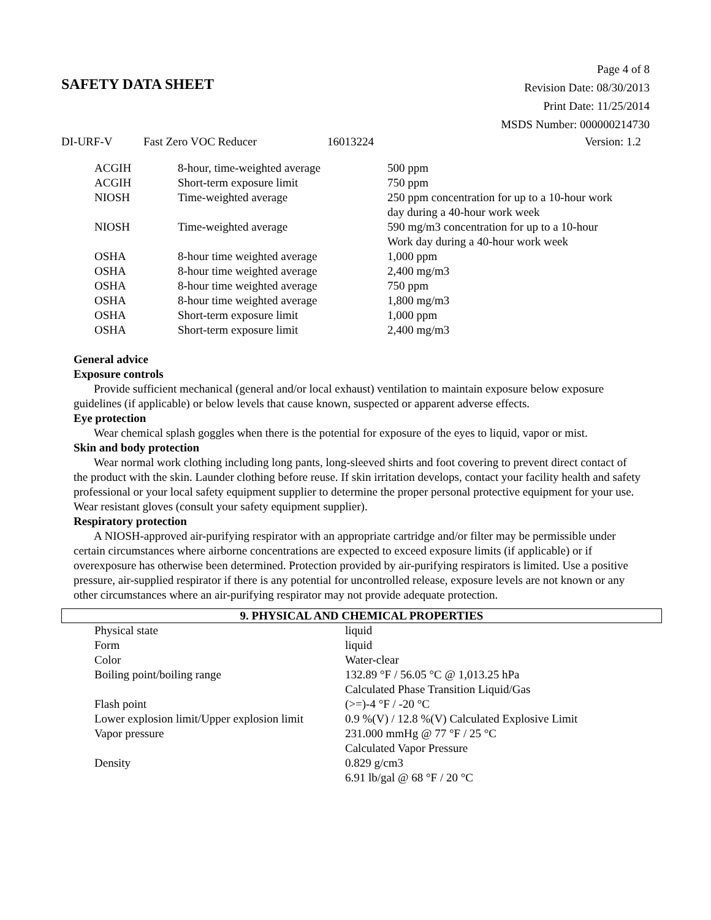SAFETY DATA SHEET
Page 4 of 8
Revision Date: 08/30/2013
Print Date: 11/25/2014
MSDS Number: 000000214730
DI-URF-V Fast Zero VOC Reducer 16013224 Version: 1.2
| ACGIH | 8-hour, time-weighted average | 500 ppm |
| ACGIH | Short-term exposure limit | 750 ppm |
| NIOSH | Time-weighted average | 250 ppm concentration for up to a 10-hour work day during a 40-hour work week |
| NIOSH | Time-weighted average | 590 mg/m3 concentration for up to a 10-hour Work day during a 40-hour work week |
| OSHA | 8-hour time weighted average | 1,000 ppm |
| OSHA | 8-hour time weighted average | 2,400 mg/m3 |
| OSHA | 8-hour time weighted average | 750 ppm |
| OSHA | 8-hour time weighted average | 1,800 mg/m3 |
| OSHA | Short-term exposure limit | 1,000 ppm |
| OSHA | Short-term exposure limit | 2,400 mg/m3 |
General advice
Exposure controls
Provide sufficient mechanical (general and/or local exhaust) ventilation to maintain exposure below exposure guidelines (if applicable) or below levels that cause known, suspected or apparent adverse effects.
Eye protection
Wear chemical splash goggles when there is the potential for exposure of the eyes to liquid, vapor or mist.
Skin and body protection
Wear normal work clothing including long pants, long-sleeved shirts and foot covering to prevent direct contact of the product with the skin. Launder clothing before reuse. If skin irritation develops, contact your facility health and safety professional or your local safety equipment supplier to determine the proper personal protective equipment for your use.
Wear resistant gloves (consult your safety equipment supplier).
Respiratory protection
A NIOSH-approved air-purifying respirator with an appropriate cartridge and/or filter may be permissible under certain circumstances where airborne concentrations are expected to exceed exposure limits (if applicable) or if overexposure has otherwise been determined. Protection provided by air-purifying respirators is limited. Use a positive pressure, air-supplied respirator if there is any potential for uncontrolled release, exposure levels are not known or any other circumstances where an air-purifying respirator may not provide adequate protection.
9. PHYSICAL AND CHEMICAL PROPERTIES
| Physical state | liquid |
| Form | liquid |
| Color | Water-clear |
| Boiling point/boiling range | 132.89 °F / 56.05 °C @ 1,013.25 hPa Calculated Phase Transition Liquid/Gas |
| Flash point | (>=)-4 °F / -20 °C |
| Lower explosion limit/Upper explosion limit | 0.9 %(V) / 12.8 %(V) Calculated Explosive Limit |
| Vapor pressure | 231.000 mmHg @ 77 °F / 25 °C Calculated Vapor Pressure |
| Density | 0.829 g/cm3 6.91 lb/gal @ 68 °F / 20 °C |